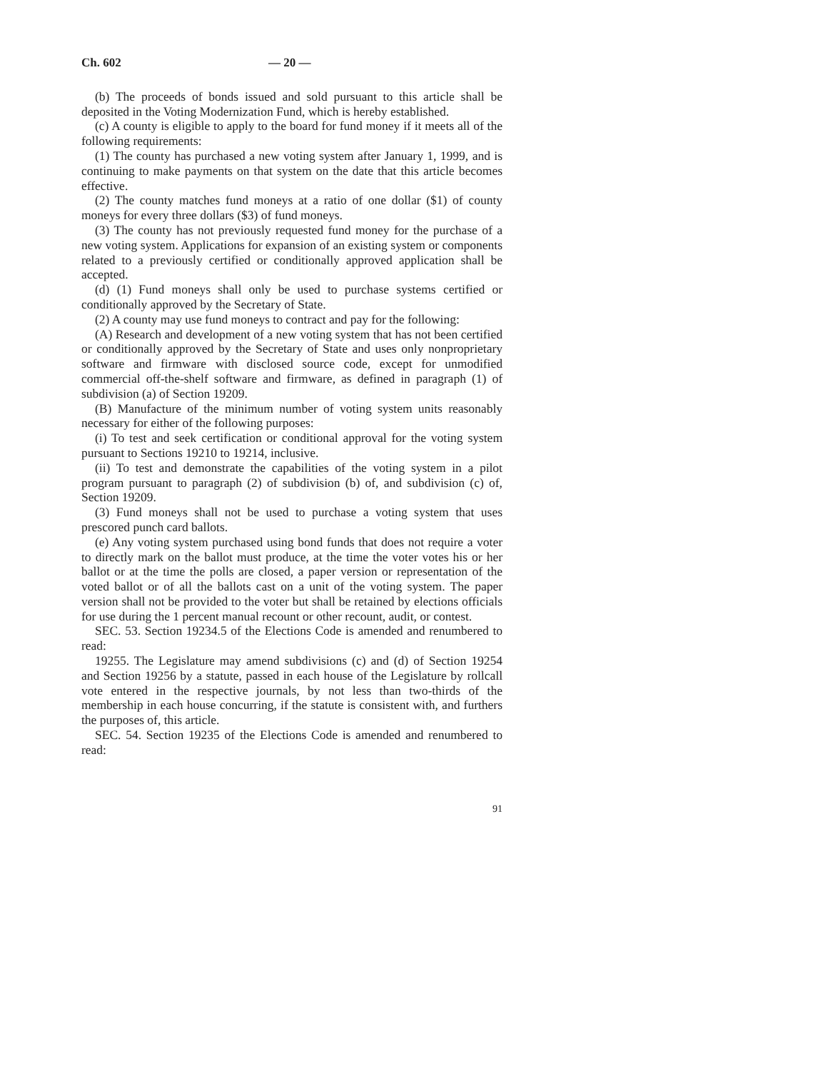Ch. 602 — 20 —
(b) The proceeds of bonds issued and sold pursuant to this article shall be deposited in the Voting Modernization Fund, which is hereby established.
(c) A county is eligible to apply to the board for fund money if it meets all of the following requirements:
(1) The county has purchased a new voting system after January 1, 1999, and is continuing to make payments on that system on the date that this article becomes effective.
(2) The county matches fund moneys at a ratio of one dollar ($1) of county moneys for every three dollars ($3) of fund moneys.
(3) The county has not previously requested fund money for the purchase of a new voting system. Applications for expansion of an existing system or components related to a previously certified or conditionally approved application shall be accepted.
(d) (1) Fund moneys shall only be used to purchase systems certified or conditionally approved by the Secretary of State.
(2) A county may use fund moneys to contract and pay for the following:
(A) Research and development of a new voting system that has not been certified or conditionally approved by the Secretary of State and uses only nonproprietary software and firmware with disclosed source code, except for unmodified commercial off-the-shelf software and firmware, as defined in paragraph (1) of subdivision (a) of Section 19209.
(B) Manufacture of the minimum number of voting system units reasonably necessary for either of the following purposes:
(i) To test and seek certification or conditional approval for the voting system pursuant to Sections 19210 to 19214, inclusive.
(ii) To test and demonstrate the capabilities of the voting system in a pilot program pursuant to paragraph (2) of subdivision (b) of, and subdivision (c) of, Section 19209.
(3) Fund moneys shall not be used to purchase a voting system that uses prescored punch card ballots.
(e) Any voting system purchased using bond funds that does not require a voter to directly mark on the ballot must produce, at the time the voter votes his or her ballot or at the time the polls are closed, a paper version or representation of the voted ballot or of all the ballots cast on a unit of the voting system. The paper version shall not be provided to the voter but shall be retained by elections officials for use during the 1 percent manual recount or other recount, audit, or contest.
SEC. 53. Section 19234.5 of the Elections Code is amended and renumbered to read:
19255. The Legislature may amend subdivisions (c) and (d) of Section 19254 and Section 19256 by a statute, passed in each house of the Legislature by rollcall vote entered in the respective journals, by not less than two-thirds of the membership in each house concurring, if the statute is consistent with, and furthers the purposes of, this article.
SEC. 54. Section 19235 of the Elections Code is amended and renumbered to read:
91